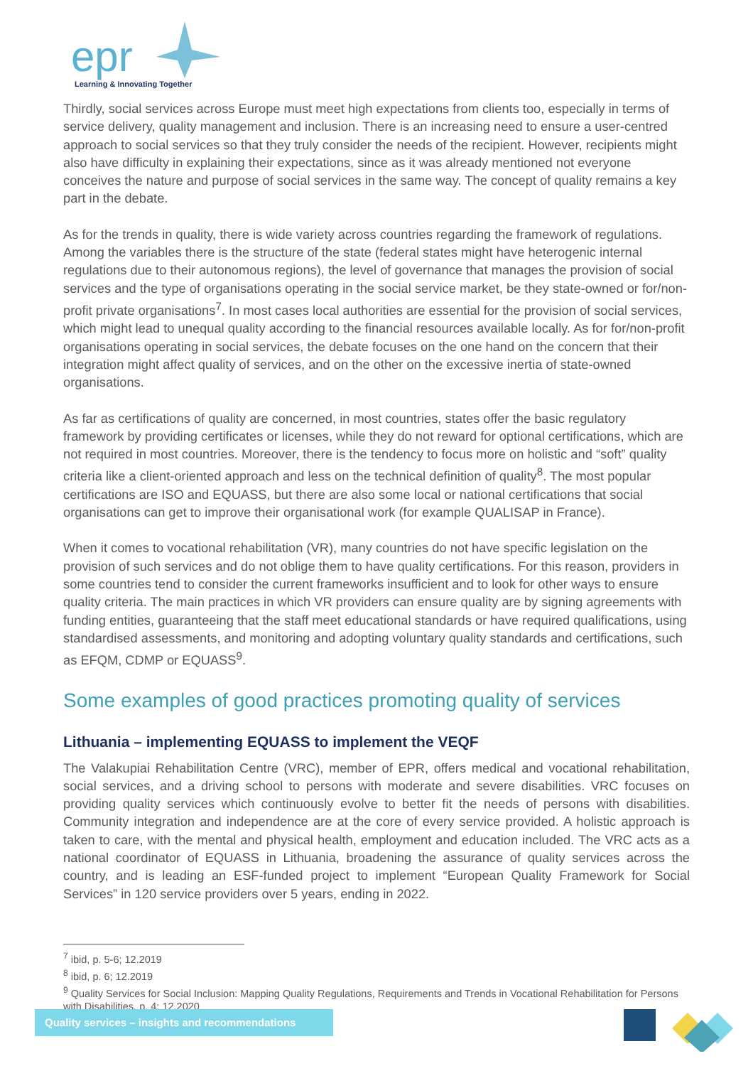epr
Learning & Innovating Together
Thirdly, social services across Europe must meet high expectations from clients too, especially in terms of service delivery, quality management and inclusion. There is an increasing need to ensure a user-centred approach to social services so that they truly consider the needs of the recipient. However, recipients might also have difficulty in explaining their expectations, since as it was already mentioned not everyone conceives the nature and purpose of social services in the same way. The concept of quality remains a key part in the debate.
As for the trends in quality, there is wide variety across countries regarding the framework of regulations. Among the variables there is the structure of the state (federal states might have heterogenic internal regulations due to their autonomous regions), the level of governance that manages the provision of social services and the type of organisations operating in the social service market, be they state-owned or for/non-profit private organisations<sup>7</sup>. In most cases local authorities are essential for the provision of social services, which might lead to unequal quality according to the financial resources available locally. As for for/non-profit organisations operating in social services, the debate focuses on the one hand on the concern that their integration might affect quality of services, and on the other on the excessive inertia of state-owned organisations.
As far as certifications of quality are concerned, in most countries, states offer the basic regulatory framework by providing certificates or licenses, while they do not reward for optional certifications, which are not required in most countries. Moreover, there is the tendency to focus more on holistic and “soft” quality criteria like a client-oriented approach and less on the technical definition of quality<sup>8</sup>. The most popular certifications are ISO and EQUASS, but there are also some local or national certifications that social organisations can get to improve their organisational work (for example QUALISAP in France).
When it comes to vocational rehabilitation (VR), many countries do not have specific legislation on the provision of such services and do not oblige them to have quality certifications. For this reason, providers in some countries tend to consider the current frameworks insufficient and to look for other ways to ensure quality criteria. The main practices in which VR providers can ensure quality are by signing agreements with funding entities, guaranteeing that the staff meet educational standards or have required qualifications, using standardised assessments, and monitoring and adopting voluntary quality standards and certifications, such as EFQM, CDMP or EQUASS<sup>9</sup>.
Some examples of good practices promoting quality of services
Lithuania – implementing EQUASS to implement the VEQF
The Valakupiai Rehabilitation Centre (VRC), member of EPR, offers medical and vocational rehabilitation, social services, and a driving school to persons with moderate and severe disabilities. VRC focuses on providing quality services which continuously evolve to better fit the needs of persons with disabilities. Community integration and independence are at the core of every service provided. A holistic approach is taken to care, with the mental and physical health, employment and education included. The VRC acts as a national coordinator of EQUASS in Lithuania, broadening the assurance of quality services across the country, and is leading an ESF-funded project to implement “European Quality Framework for Social Services” in 120 service providers over 5 years, ending in 2022.
<sup>7</sup> ibid, p. 5-6; 12.2019
<sup>8</sup> ibid, p. 6; 12.2019
<sup>9</sup> Quality Services for Social Inclusion: Mapping Quality Regulations, Requirements and Trends in Vocational Rehabilitation for Persons with Disabilities, p. 4; 12.2020
Quality services – insights and recommendations